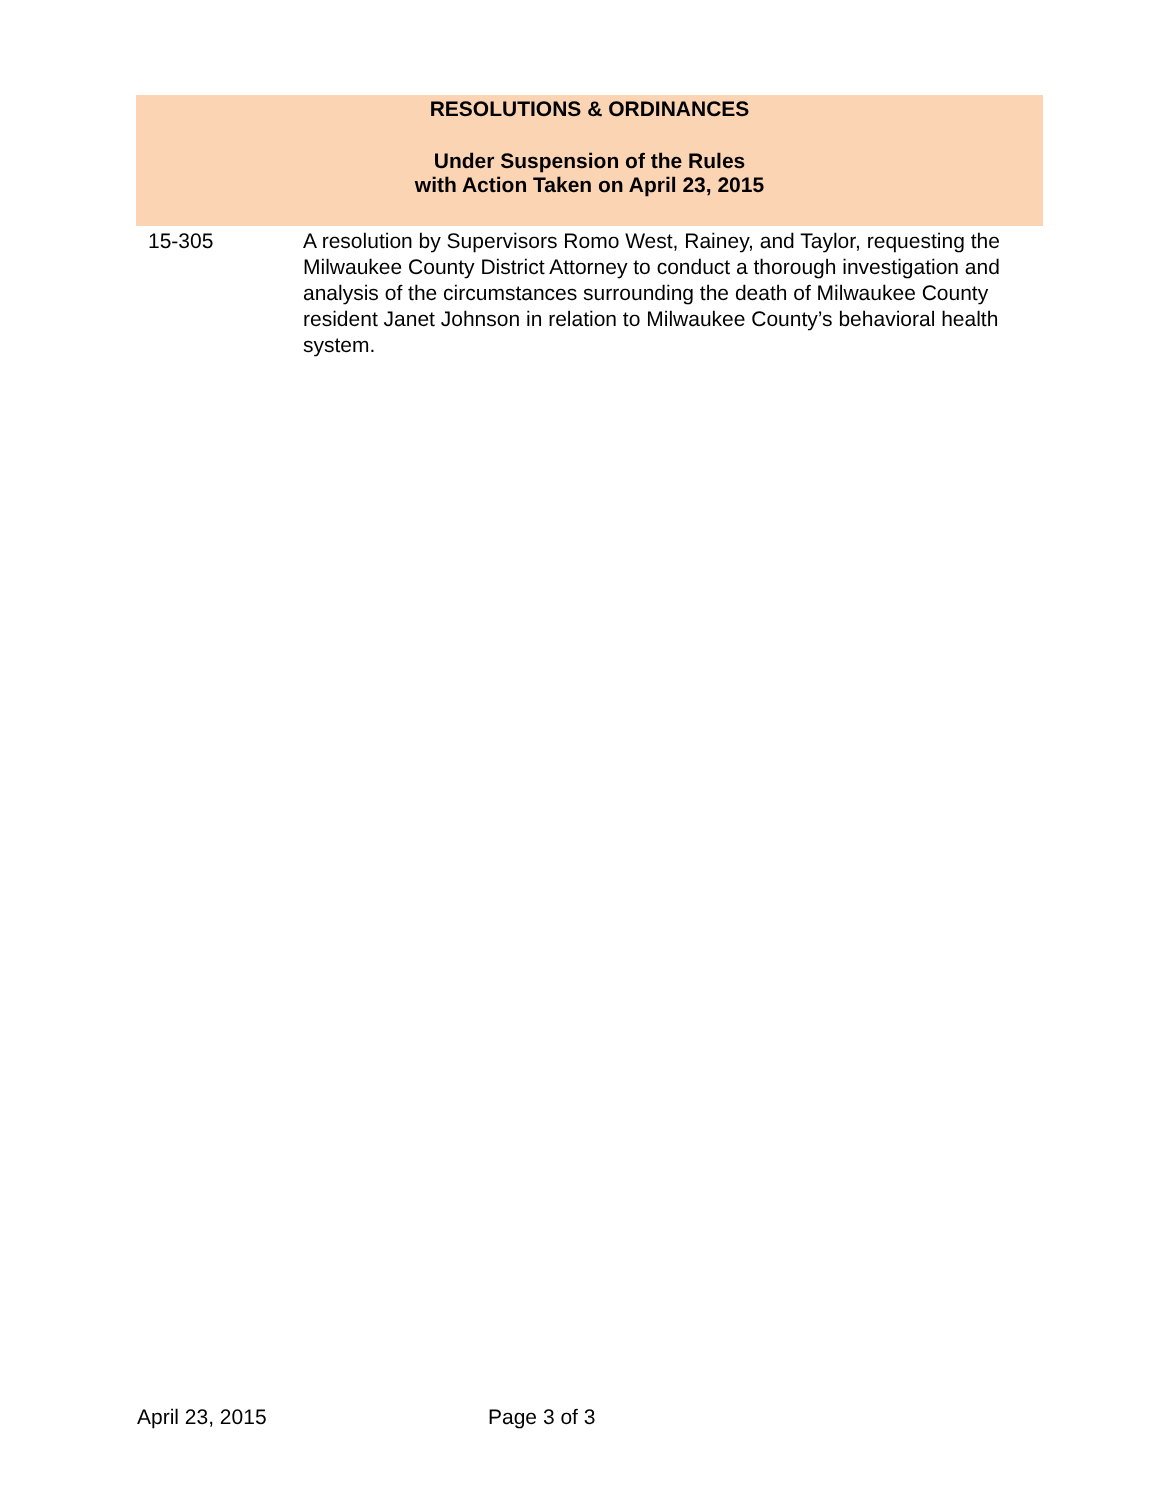RESOLUTIONS & ORDINANCES
Under Suspension of the Rules
with Action Taken on April 23, 2015
15-305 A resolution by Supervisors Romo West, Rainey, and Taylor, requesting the Milwaukee County District Attorney to conduct a thorough investigation and analysis of the circumstances surrounding the death of Milwaukee County resident Janet Johnson in relation to Milwaukee County’s behavioral health system.
April 23, 2015 Page 3 of 3